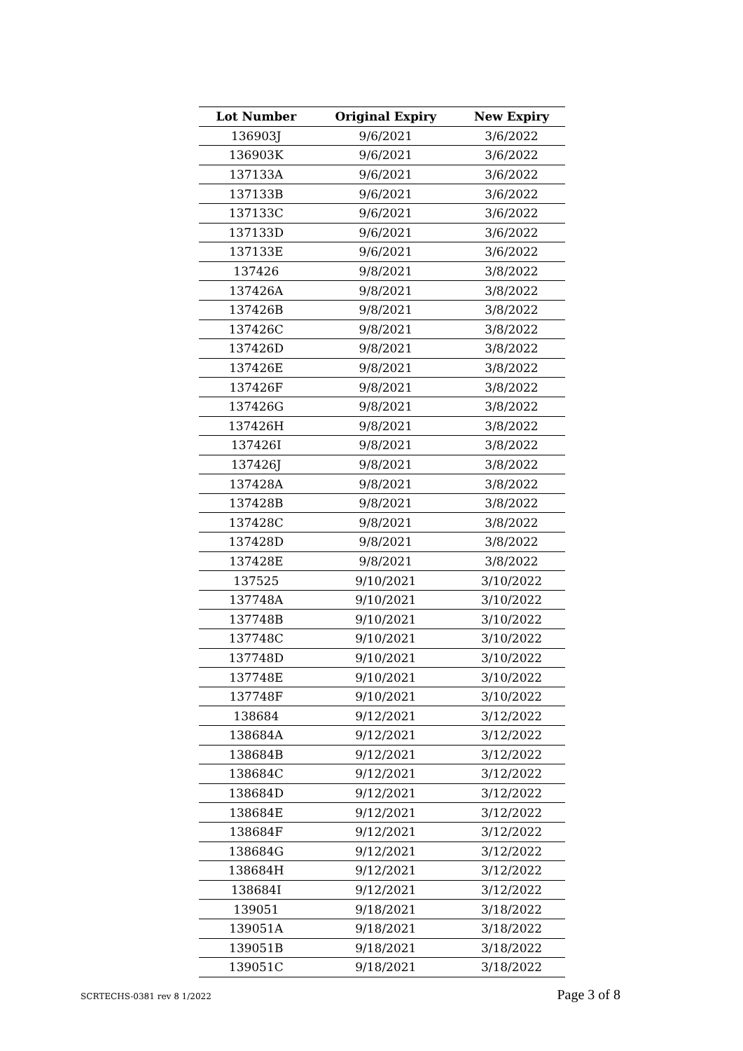| Lot Number | Original Expiry | New Expiry |
| --- | --- | --- |
| 136903J | 9/6/2021 | 3/6/2022 |
| 136903K | 9/6/2021 | 3/6/2022 |
| 137133A | 9/6/2021 | 3/6/2022 |
| 137133B | 9/6/2021 | 3/6/2022 |
| 137133C | 9/6/2021 | 3/6/2022 |
| 137133D | 9/6/2021 | 3/6/2022 |
| 137133E | 9/6/2021 | 3/6/2022 |
| 137426 | 9/8/2021 | 3/8/2022 |
| 137426A | 9/8/2021 | 3/8/2022 |
| 137426B | 9/8/2021 | 3/8/2022 |
| 137426C | 9/8/2021 | 3/8/2022 |
| 137426D | 9/8/2021 | 3/8/2022 |
| 137426E | 9/8/2021 | 3/8/2022 |
| 137426F | 9/8/2021 | 3/8/2022 |
| 137426G | 9/8/2021 | 3/8/2022 |
| 137426H | 9/8/2021 | 3/8/2022 |
| 137426I | 9/8/2021 | 3/8/2022 |
| 137426J | 9/8/2021 | 3/8/2022 |
| 137428A | 9/8/2021 | 3/8/2022 |
| 137428B | 9/8/2021 | 3/8/2022 |
| 137428C | 9/8/2021 | 3/8/2022 |
| 137428D | 9/8/2021 | 3/8/2022 |
| 137428E | 9/8/2021 | 3/8/2022 |
| 137525 | 9/10/2021 | 3/10/2022 |
| 137748A | 9/10/2021 | 3/10/2022 |
| 137748B | 9/10/2021 | 3/10/2022 |
| 137748C | 9/10/2021 | 3/10/2022 |
| 137748D | 9/10/2021 | 3/10/2022 |
| 137748E | 9/10/2021 | 3/10/2022 |
| 137748F | 9/10/2021 | 3/10/2022 |
| 138684 | 9/12/2021 | 3/12/2022 |
| 138684A | 9/12/2021 | 3/12/2022 |
| 138684B | 9/12/2021 | 3/12/2022 |
| 138684C | 9/12/2021 | 3/12/2022 |
| 138684D | 9/12/2021 | 3/12/2022 |
| 138684E | 9/12/2021 | 3/12/2022 |
| 138684F | 9/12/2021 | 3/12/2022 |
| 138684G | 9/12/2021 | 3/12/2022 |
| 138684H | 9/12/2021 | 3/12/2022 |
| 138684I | 9/12/2021 | 3/12/2022 |
| 139051 | 9/18/2021 | 3/18/2022 |
| 139051A | 9/18/2021 | 3/18/2022 |
| 139051B | 9/18/2021 | 3/18/2022 |
| 139051C | 9/18/2021 | 3/18/2022 |
SCRTECHS-0381 rev 8 1/2022 Page 3 of 8